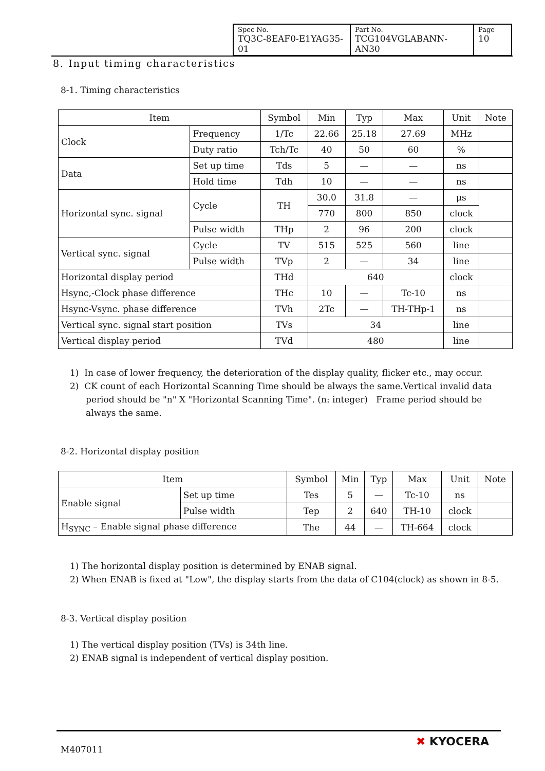| Spec No. TQ3C-8EAF0-E1YAG35-01 | Part No. TCG104VGLABANN-AN30 | Page 10 |
8. Input timing characteristics
8-1. Timing characteristics
| Item | | Symbol | Min | Typ | Max | Unit | Note |
| --- | --- | --- | --- | --- | --- | --- | --- |
| Clock | Frequency | 1/Tc | 22.66 | 25.18 | 27.69 | MHz | |
| | Duty ratio | Tch/Tc | 40 | 50 | 60 | % | |
| Data | Set up time | Tds | 5 | — | — | ns | |
| | Hold time | Tdh | 10 | — | — | ns | |
| Horizontal sync. signal | Cycle | TH | 30.0 | 31.8 | — | μs | |
| | | | 770 | 800 | 850 | clock | |
| | Pulse width | THp | 2 | 96 | 200 | clock | |
| Vertical sync. signal | Cycle | TV | 515 | 525 | 560 | line | |
| | Pulse width | TVp | 2 | — | 34 | line | |
| Horizontal display period | | THd | 640 | | | clock | |
| Hsync,-Clock phase difference | | THc | 10 | — | Tc-10 | ns | |
| Hsync-Vsync. phase difference | | TVh | 2Tc | — | TH-THp-1 | ns | |
| Vertical sync. signal start position | | TVs | 34 | | | line | |
| Vertical display period | | TVd | 480 | | | line | |
1) In case of lower frequency, the deterioration of the display quality, flicker etc., may occur.
2) CK count of each Horizontal Scanning Time should be always the same.Vertical invalid data period should be "n" X "Horizontal Scanning Time". (n: integer) Frame period should be always the same.
8-2. Horizontal display position
| Item | | Symbol | Min | Typ | Max | Unit | Note |
| --- | --- | --- | --- | --- | --- | --- | --- |
| Enable signal | Set up time | Tes | 5 | — | Tc-10 | ns | |
| | Pulse width | Tep | 2 | 640 | TH-10 | clock | |
| H<sub>SYNC</sub> – Enable signal phase difference | | The | 44 | — | TH-664 | clock | |
1) The horizontal display position is determined by ENAB signal.
2) When ENAB is fixed at "Low", the display starts from the data of C104(clock) as shown in 8-5.
8-3. Vertical display position
1) The vertical display position (TVs) is 34th line.
2) ENAB signal is independent of vertical display position.
M407011
✖ KYOCERA